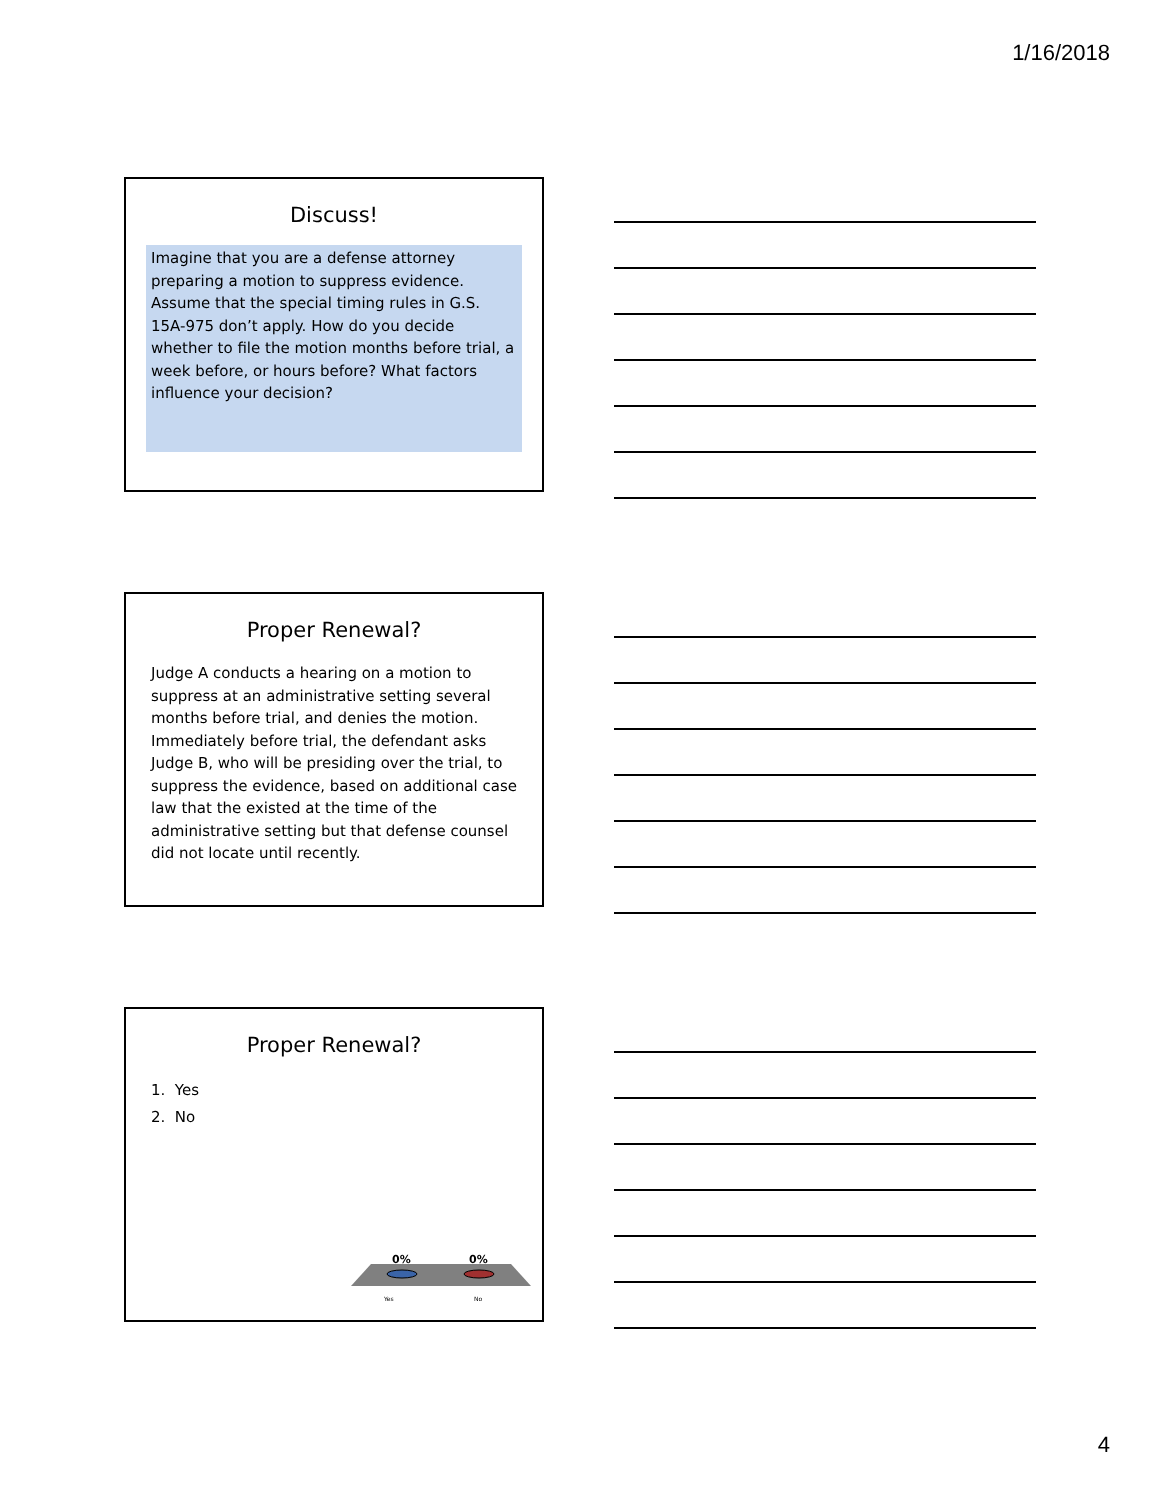1/16/2018
Discuss!
Imagine that you are a defense attorney preparing a motion to suppress evidence. Assume that the special timing rules in G.S. 15A-975 don’t apply. How do you decide whether to file the motion months before trial, a week before, or hours before? What factors influence your decision?
Proper Renewal?
Judge A conducts a hearing on a motion to suppress at an administrative setting several months before trial, and denies the motion. Immediately before trial, the defendant asks Judge B, who will be presiding over the trial, to suppress the evidence, based on additional case law that the existed at the time of the administrative setting but that defense counsel did not locate until recently.
Proper Renewal?
1. Yes
2. No
0%
0%
Yes
No
4